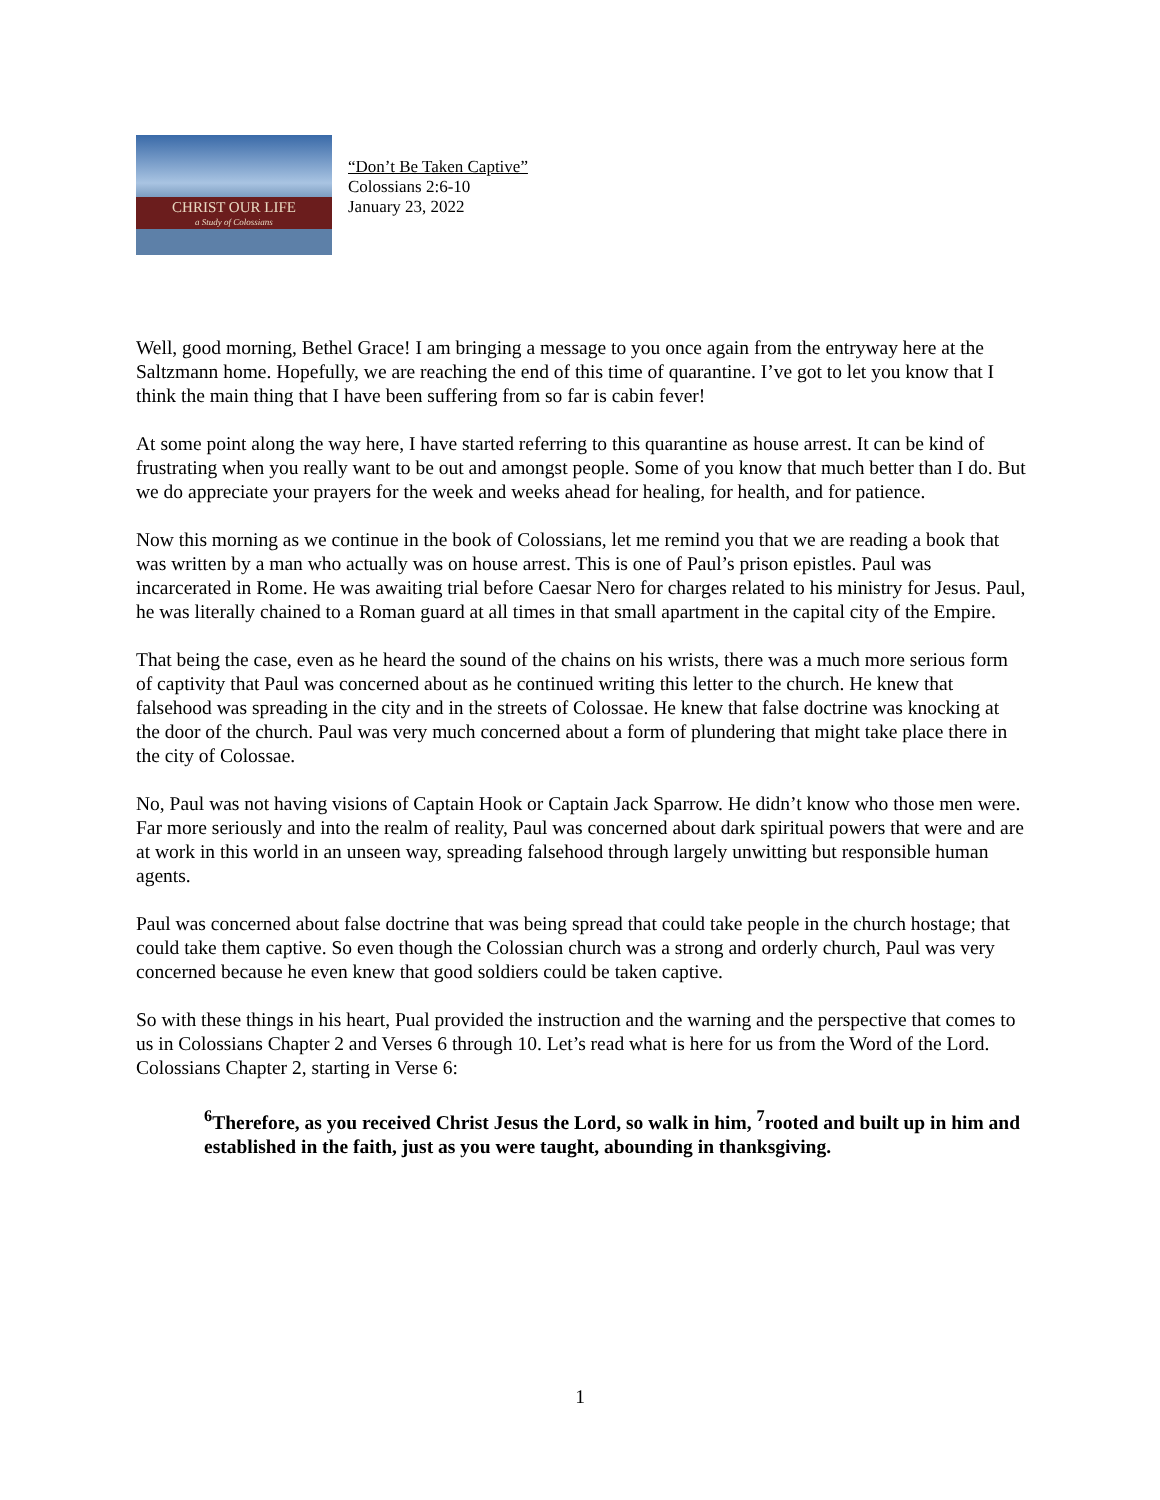CHRIST OUR LIFE
a Study of Colossians
“Don’t Be Taken Captive”
Colossians 2:6-10
January 23, 2022
Well, good morning, Bethel Grace! I am bringing a message to you once again from the entryway here at the Saltzmann home. Hopefully, we are reaching the end of this time of quarantine. I’ve got to let you know that I think the main thing that I have been suffering from so far is cabin fever!
At some point along the way here, I have started referring to this quarantine as house arrest. It can be kind of frustrating when you really want to be out and amongst people. Some of you know that much better than I do. But we do appreciate your prayers for the week and weeks ahead for healing, for health, and for patience.
Now this morning as we continue in the book of Colossians, let me remind you that we are reading a book that was written by a man who actually was on house arrest. This is one of Paul’s prison epistles. Paul was incarcerated in Rome. He was awaiting trial before Caesar Nero for charges related to his ministry for Jesus. Paul, he was literally chained to a Roman guard at all times in that small apartment in the capital city of the Empire.
That being the case, even as he heard the sound of the chains on his wrists, there was a much more serious form of captivity that Paul was concerned about as he continued writing this letter to the church. He knew that falsehood was spreading in the city and in the streets of Colossae. He knew that false doctrine was knocking at the door of the church. Paul was very much concerned about a form of plundering that might take place there in the city of Colossae.
No, Paul was not having visions of Captain Hook or Captain Jack Sparrow. He didn’t know who those men were. Far more seriously and into the realm of reality, Paul was concerned about dark spiritual powers that were and are at work in this world in an unseen way, spreading falsehood through largely unwitting but responsible human agents.
Paul was concerned about false doctrine that was being spread that could take people in the church hostage; that could take them captive. So even though the Colossian church was a strong and orderly church, Paul was very concerned because he even knew that good soldiers could be taken captive.
So with these things in his heart, Pual provided the instruction and the warning and the perspective that comes to us in Colossians Chapter 2 and Verses 6 through 10. Let’s read what is here for us from the Word of the Lord. Colossians Chapter 2, starting in Verse 6:
<sup>6</sup> Therefore, as you received Christ Jesus the Lord, so walk in him, <sup>7</sup>rooted and built up in him and established in the faith, just as you were taught, abounding in thanksgiving.
1